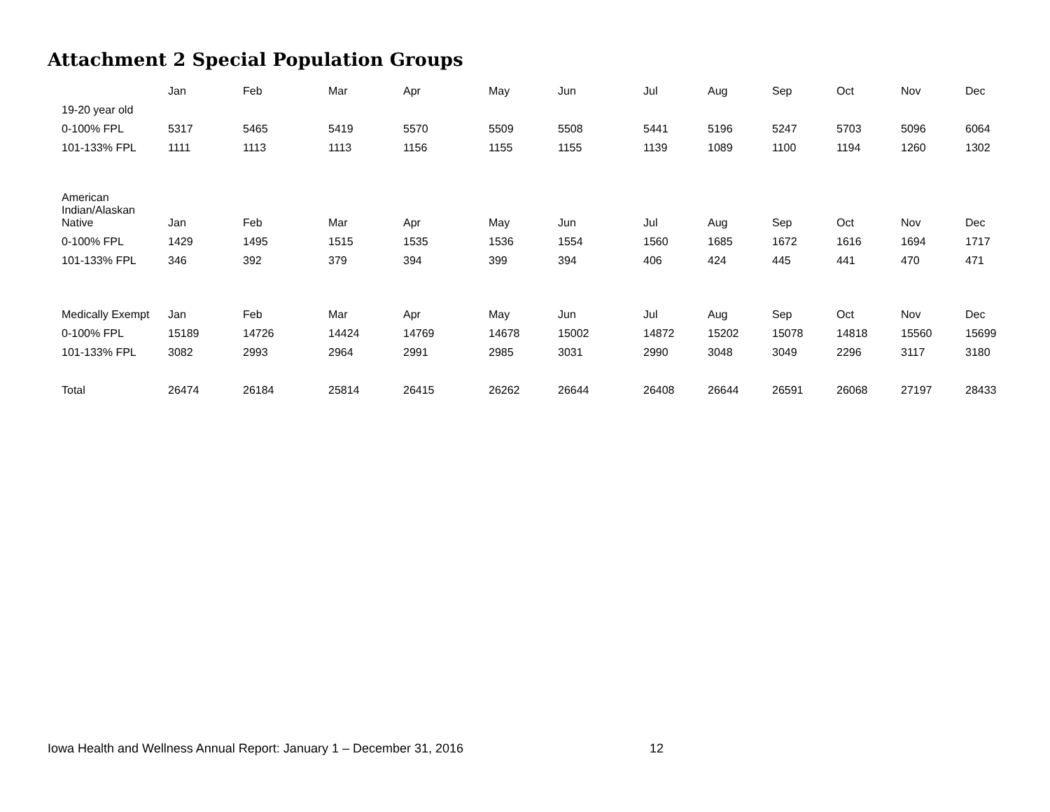Attachment 2 Special Population Groups
| | Jan | Feb | Mar | Apr | May | Jun | Jul | Aug | Sep | Oct | Nov | Dec |
| --- | --- | --- | --- | --- | --- | --- | --- | --- | --- | --- | --- | --- |
| 19-20 year old | | | | | | | | | | | | |
| 0-100% FPL | 5317 | 5465 | 5419 | 5570 | 5509 | 5508 | 5441 | 5196 | 5247 | 5703 | 5096 | 6064 |
| 101-133% FPL | 1111 | 1113 | 1113 | 1156 | 1155 | 1155 | 1139 | 1089 | 1100 | 1194 | 1260 | 1302 |
| American Indian/Alaskan Native | Jan | Feb | Mar | Apr | May | Jun | Jul | Aug | Sep | Oct | Nov | Dec |
| 0-100% FPL | 1429 | 1495 | 1515 | 1535 | 1536 | 1554 | 1560 | 1685 | 1672 | 1616 | 1694 | 1717 |
| 101-133% FPL | 346 | 392 | 379 | 394 | 399 | 394 | 406 | 424 | 445 | 441 | 470 | 471 |
| Medically Exempt | Jan | Feb | Mar | Apr | May | Jun | Jul | Aug | Sep | Oct | Nov | Dec |
| 0-100% FPL | 15189 | 14726 | 14424 | 14769 | 14678 | 15002 | 14872 | 15202 | 15078 | 14818 | 15560 | 15699 |
| 101-133% FPL | 3082 | 2993 | 2964 | 2991 | 2985 | 3031 | 2990 | 3048 | 3049 | 2296 | 3117 | 3180 |
| Total | 26474 | 26184 | 25814 | 26415 | 26262 | 26644 | 26408 | 26644 | 26591 | 26068 | 27197 | 28433 |
Iowa Health and Wellness Annual Report: January 1 – December 31, 2016 12